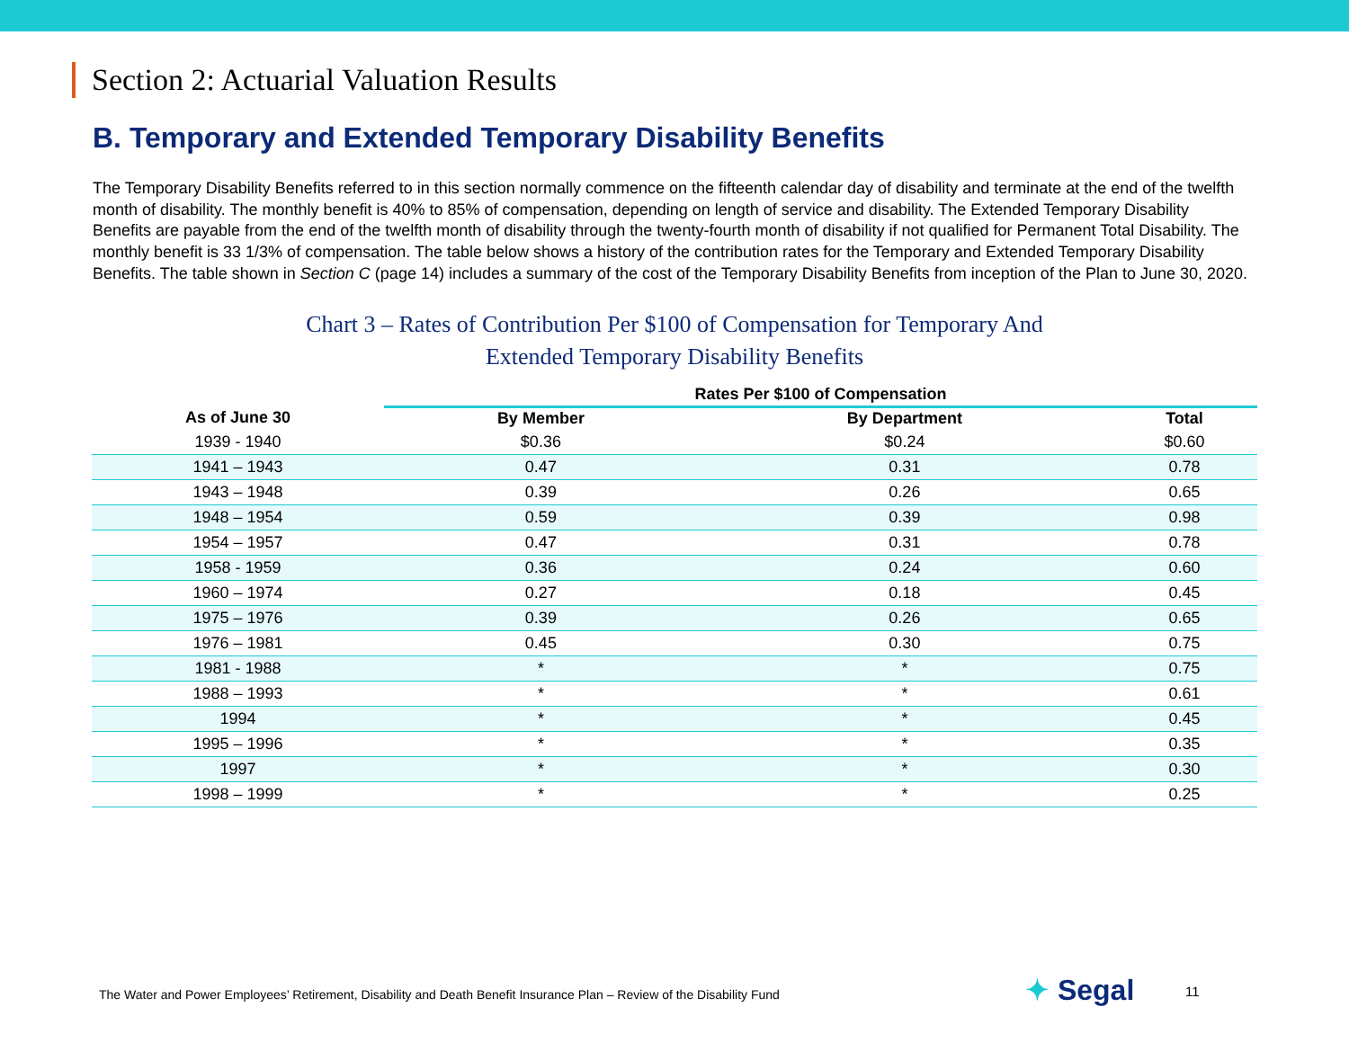Section 2: Actuarial Valuation Results
B. Temporary and Extended Temporary Disability Benefits
The Temporary Disability Benefits referred to in this section normally commence on the fifteenth calendar day of disability and terminate at the end of the twelfth month of disability. The monthly benefit is 40% to 85% of compensation, depending on length of service and disability. The Extended Temporary Disability Benefits are payable from the end of the twelfth month of disability through the twenty-fourth month of disability if not qualified for Permanent Total Disability. The monthly benefit is 33 1/3% of compensation. The table below shows a history of the contribution rates for the Temporary and Extended Temporary Disability Benefits. The table shown in Section C (page 14) includes a summary of the cost of the Temporary Disability Benefits from inception of the Plan to June 30, 2020.
Chart 3 – Rates of Contribution Per $100 of Compensation for Temporary And
Extended Temporary Disability Benefits
| | Rates Per $100 of Compensation | | |
| --- | --- | --- | --- |
| As of June 30 | By Member | By Department | Total |
| 1939 - 1940 | $0.36 | $0.24 | $0.60 |
| 1941 – 1943 | 0.47 | 0.31 | 0.78 |
| 1943 – 1948 | 0.39 | 0.26 | 0.65 |
| 1948 – 1954 | 0.59 | 0.39 | 0.98 |
| 1954 – 1957 | 0.47 | 0.31 | 0.78 |
| 1958 - 1959 | 0.36 | 0.24 | 0.60 |
| 1960 – 1974 | 0.27 | 0.18 | 0.45 |
| 1975 – 1976 | 0.39 | 0.26 | 0.65 |
| 1976 – 1981 | 0.45 | 0.30 | 0.75 |
| 1981 - 1988 | * | * | 0.75 |
| 1988 – 1993 | * | * | 0.61 |
| 1994 | * | * | 0.45 |
| 1995 – 1996 | * | * | 0.35 |
| 1997 | * | * | 0.30 |
| 1998 – 1999 | * | * | 0.25 |
The Water and Power Employees’ Retirement, Disability and Death Benefit Insurance Plan – Review of the Disability Fund
✦ Segal 11